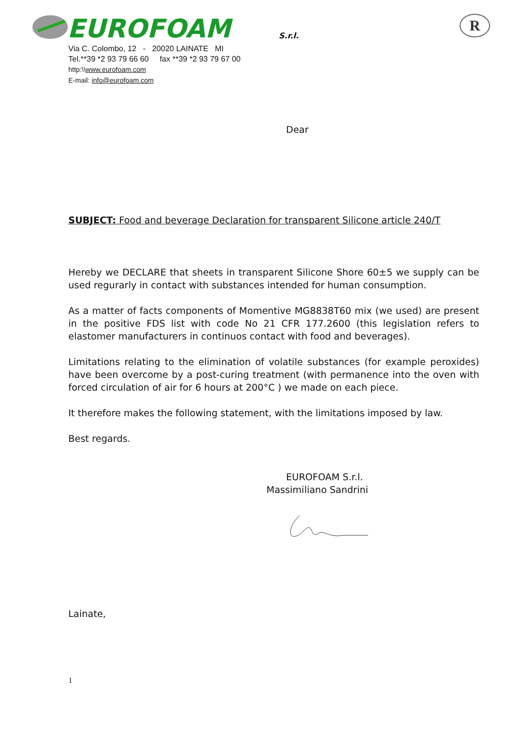EUROFOAM
S.r.l.
R
Via C. Colombo, 12 - 20020 LAINATE MI
Tel.**39 *2 93 79 66 60 fax **39 *2 93 79 67 00
http:\\www.eurofoam.com
E-mail: info@eurofoam.com
Dear
SUBJECT: Food and beverage Declaration for transparent Silicone article 240/T
Hereby we DECLARE that sheets in transparent Silicone Shore 60±5 we supply can be used regurarly in contact with substances intended for human consumption.
As a matter of facts components of Momentive MG8838T60 mix (we used) are present in the positive FDS list with code No 21 CFR 177.2600 (this legislation refers to elastomer manufacturers in continuos contact with food and beverages).
Limitations relating to the elimination of volatile substances (for example peroxides) have been overcome by a post-curing treatment (with permanence into the oven with forced circulation of air for 6 hours at 200°C ) we made on each piece.
It therefore makes the following statement, with the limitations imposed by law.
Best regards.
EUROFOAM S.r.l.
Massimiliano Sandrini
Lainate,
1